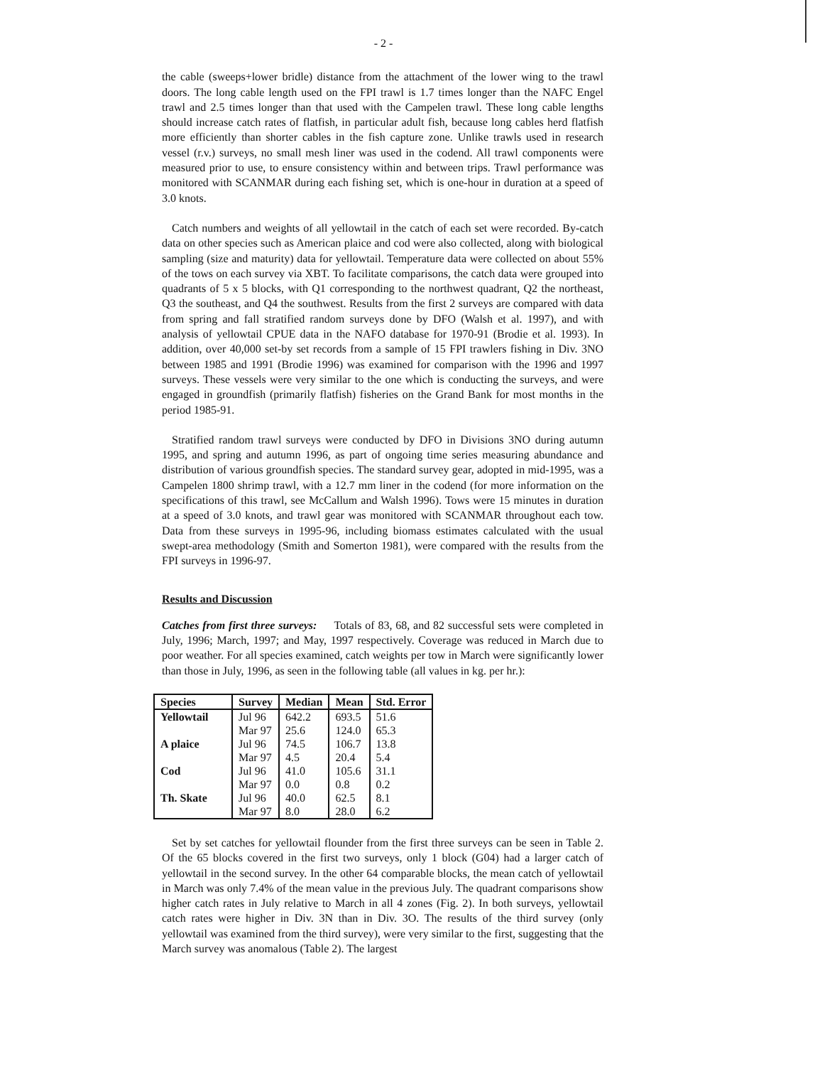- 2 -
the cable (sweeps+lower bridle) distance from the attachment of the lower wing to the trawl doors. The long cable length used on the FPI trawl is 1.7 times longer than the NAFC Engel trawl and 2.5 times longer than that used with the Campelen trawl. These long cable lengths should increase catch rates of flatfish, in particular adult fish, because long cables herd flatfish more efficiently than shorter cables in the fish capture zone. Unlike trawls used in research vessel (r.v.) surveys, no small mesh liner was used in the codend. All trawl components were measured prior to use, to ensure consistency within and between trips. Trawl performance was monitored with SCANMAR during each fishing set, which is one-hour in duration at a speed of 3.0 knots.
Catch numbers and weights of all yellowtail in the catch of each set were recorded. By-catch data on other species such as American plaice and cod were also collected, along with biological sampling (size and maturity) data for yellowtail. Temperature data were collected on about 55% of the tows on each survey via XBT. To facilitate comparisons, the catch data were grouped into quadrants of 5 x 5 blocks, with Q1 corresponding to the northwest quadrant, Q2 the northeast, Q3 the southeast, and Q4 the southwest. Results from the first 2 surveys are compared with data from spring and fall stratified random surveys done by DFO (Walsh et al. 1997), and with analysis of yellowtail CPUE data in the NAFO database for 1970-91 (Brodie et al. 1993). In addition, over 40,000 set-by set records from a sample of 15 FPI trawlers fishing in Div. 3NO between 1985 and 1991 (Brodie 1996) was examined for comparison with the 1996 and 1997 surveys. These vessels were very similar to the one which is conducting the surveys, and were engaged in groundfish (primarily flatfish) fisheries on the Grand Bank for most months in the period 1985-91.
Stratified random trawl surveys were conducted by DFO in Divisions 3NO during autumn 1995, and spring and autumn 1996, as part of ongoing time series measuring abundance and distribution of various groundfish species. The standard survey gear, adopted in mid-1995, was a Campelen 1800 shrimp trawl, with a 12.7 mm liner in the codend (for more information on the specifications of this trawl, see McCallum and Walsh 1996). Tows were 15 minutes in duration at a speed of 3.0 knots, and trawl gear was monitored with SCANMAR throughout each tow. Data from these surveys in 1995-96, including biomass estimates calculated with the usual swept-area methodology (Smith and Somerton 1981), were compared with the results from the FPI surveys in 1996-97.
Results and Discussion
Catches from first three surveys: Totals of 83, 68, and 82 successful sets were completed in July, 1996; March, 1997; and May, 1997 respectively. Coverage was reduced in March due to poor weather. For all species examined, catch weights per tow in March were significantly lower than those in July, 1996, as seen in the following table (all values in kg. per hr.):
| Species | Survey | Median | Mean | Std. Error |
| --- | --- | --- | --- | --- |
| Yellowtail | Jul 96 | 642.2 | 693.5 | 51.6 |
| | Mar 97 | 25.6 | 124.0 | 65.3 |
| A plaice | Jul 96 | 74.5 | 106.7 | 13.8 |
| | Mar 97 | 4.5 | 20.4 | 5.4 |
| Cod | Jul 96 | 41.0 | 105.6 | 31.1 |
| | Mar 97 | 0.0 | 0.8 | 0.2 |
| Th. Skate | Jul 96 | 40.0 | 62.5 | 8.1 |
| | Mar 97 | 8.0 | 28.0 | 6.2 |
Set by set catches for yellowtail flounder from the first three surveys can be seen in Table 2. Of the 65 blocks covered in the first two surveys, only 1 block (G04) had a larger catch of yellowtail in the second survey. In the other 64 comparable blocks, the mean catch of yellowtail in March was only 7.4% of the mean value in the previous July. The quadrant comparisons show higher catch rates in July relative to March in all 4 zones (Fig. 2). In both surveys, yellowtail catch rates were higher in Div. 3N than in Div. 3O. The results of the third survey (only yellowtail was examined from the third survey), were very similar to the first, suggesting that the March survey was anomalous (Table 2). The largest